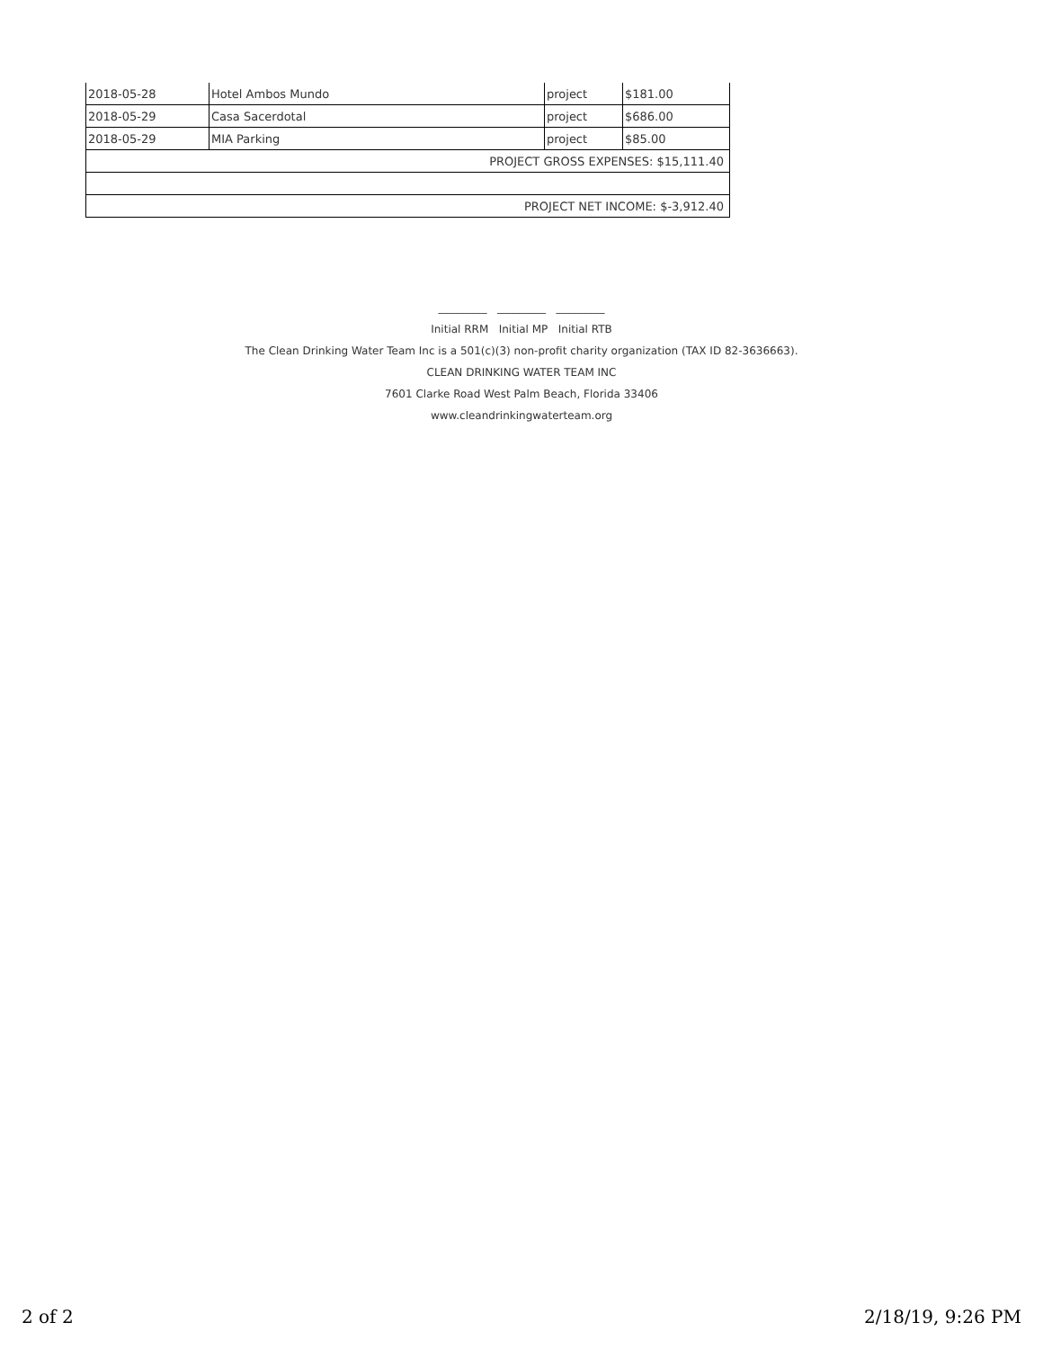| 2018-05-28 | Hotel Ambos Mundo | project | $181.00 |
| 2018-05-29 | Casa Sacerdotal | project | $686.00 |
| 2018-05-29 | MIA Parking | project | $85.00 |
| PROJECT GROSS EXPENSES: $15,111.40 | | | |
| PROJECT NET INCOME: $-3,912.40 | | | |
_________ _________ _________
Initial RRM Initial MP Initial RTB
The Clean Drinking Water Team Inc is a 501(c)(3) non-profit charity organization (TAX ID 82-3636663).
CLEAN DRINKING WATER TEAM INC
7601 Clarke Road West Palm Beach, Florida 33406
www.cleandrinkingwaterteam.org
2 of 2 2/18/19, 9:26 PM